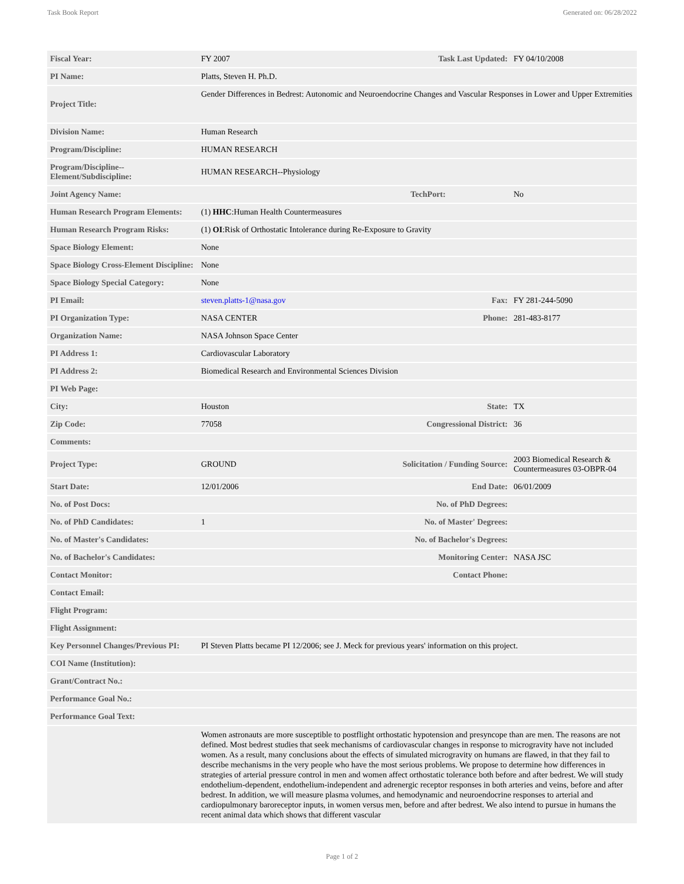Task Book Report Generated on: 06/28/2022
| Fiscal Year: | FY 2007 | Task Last Updated: | FY 04/10/2008 |
| PI Name: | Platts, Steven H. Ph.D. | | |
| Project Title: | Gender Differences in Bedrest: Autonomic and Neuroendocrine Changes and Vascular Responses in Lower and Upper Extremities | | |
| Division Name: | Human Research | | |
| Program/Discipline: | HUMAN RESEARCH | | |
| Program/Discipline-- Element/Subdiscipline: | HUMAN RESEARCH--Physiology | | |
| Joint Agency Name: | | TechPort: | No |
| Human Research Program Elements: | (1) HHC :Human Health Countermeasures | | |
| Human Research Program Risks: | (1) OI :Risk of Orthostatic Intolerance during Re-Exposure to Gravity | | |
| Space Biology Element: | None | | |
| Space Biology Cross-Element Discipline: | None | | |
| Space Biology Special Category: | None | | |
| PI Email: | steven.platts-1@nasa.gov | Fax: | FY 281-244-5090 |
| PI Organization Type: | NASA CENTER | Phone: | 281-483-8177 |
| Organization Name: | NASA Johnson Space Center | | |
| PI Address 1: | Cardiovascular Laboratory | | |
| PI Address 2: | Biomedical Research and Environmental Sciences Division | | |
| PI Web Page: | | | |
| City: | Houston | State: | TX |
| Zip Code: | 77058 | Congressional District: | 36 |
| Comments: | | | |
| Project Type: | GROUND | Solicitation / Funding Source: | 2003 Biomedical Research & Countermeasures 03-OBPR-04 |
| Start Date: | 12/01/2006 | End Date: | 06/01/2009 |
| No. of Post Docs: | | No. of PhD Degrees: | |
| No. of PhD Candidates: | 1 | No. of Master' Degrees: | |
| No. of Master's Candidates: | | No. of Bachelor's Degrees: | |
| No. of Bachelor's Candidates: | | Monitoring Center: | NASA JSC |
| Contact Monitor: | | Contact Phone: | |
| Contact Email: | | | |
| Flight Program: | | | |
| Flight Assignment: | | | |
| Key Personnel Changes/Previous PI: | PI Steven Platts became PI 12/2006; see J. Meck for previous years' information on this project. | | |
| COI Name (Institution): | | | |
| Grant/Contract No.: | | | |
| Performance Goal No.: | | | |
| Performance Goal Text: | | | |
| | Women astronauts are more susceptible to postflight orthostatic hypotension and presyncope than are men. The reasons are not defined. Most bedrest studies that seek mechanisms of cardiovascular changes in response to microgravity have not included women. As a result, many conclusions about the effects of simulated microgravity on humans are flawed, in that they fail to describe mechanisms in the very people who have the most serious problems. We propose to determine how differences in strategies of arterial pressure control in men and women affect orthostatic tolerance both before and after bedrest. We will study endothelium-dependent, endothelium-independent and adrenergic receptor responses in both arteries and veins, before and after bedrest. In addition, we will measure plasma volumes, and hemodynamic and neuroendocrine responses to arterial and cardiopulmonary baroreceptor inputs, in women versus men, before and after bedrest. We also intend to pursue in humans the recent animal data which shows that different vascular | | |
Page 1 of 2